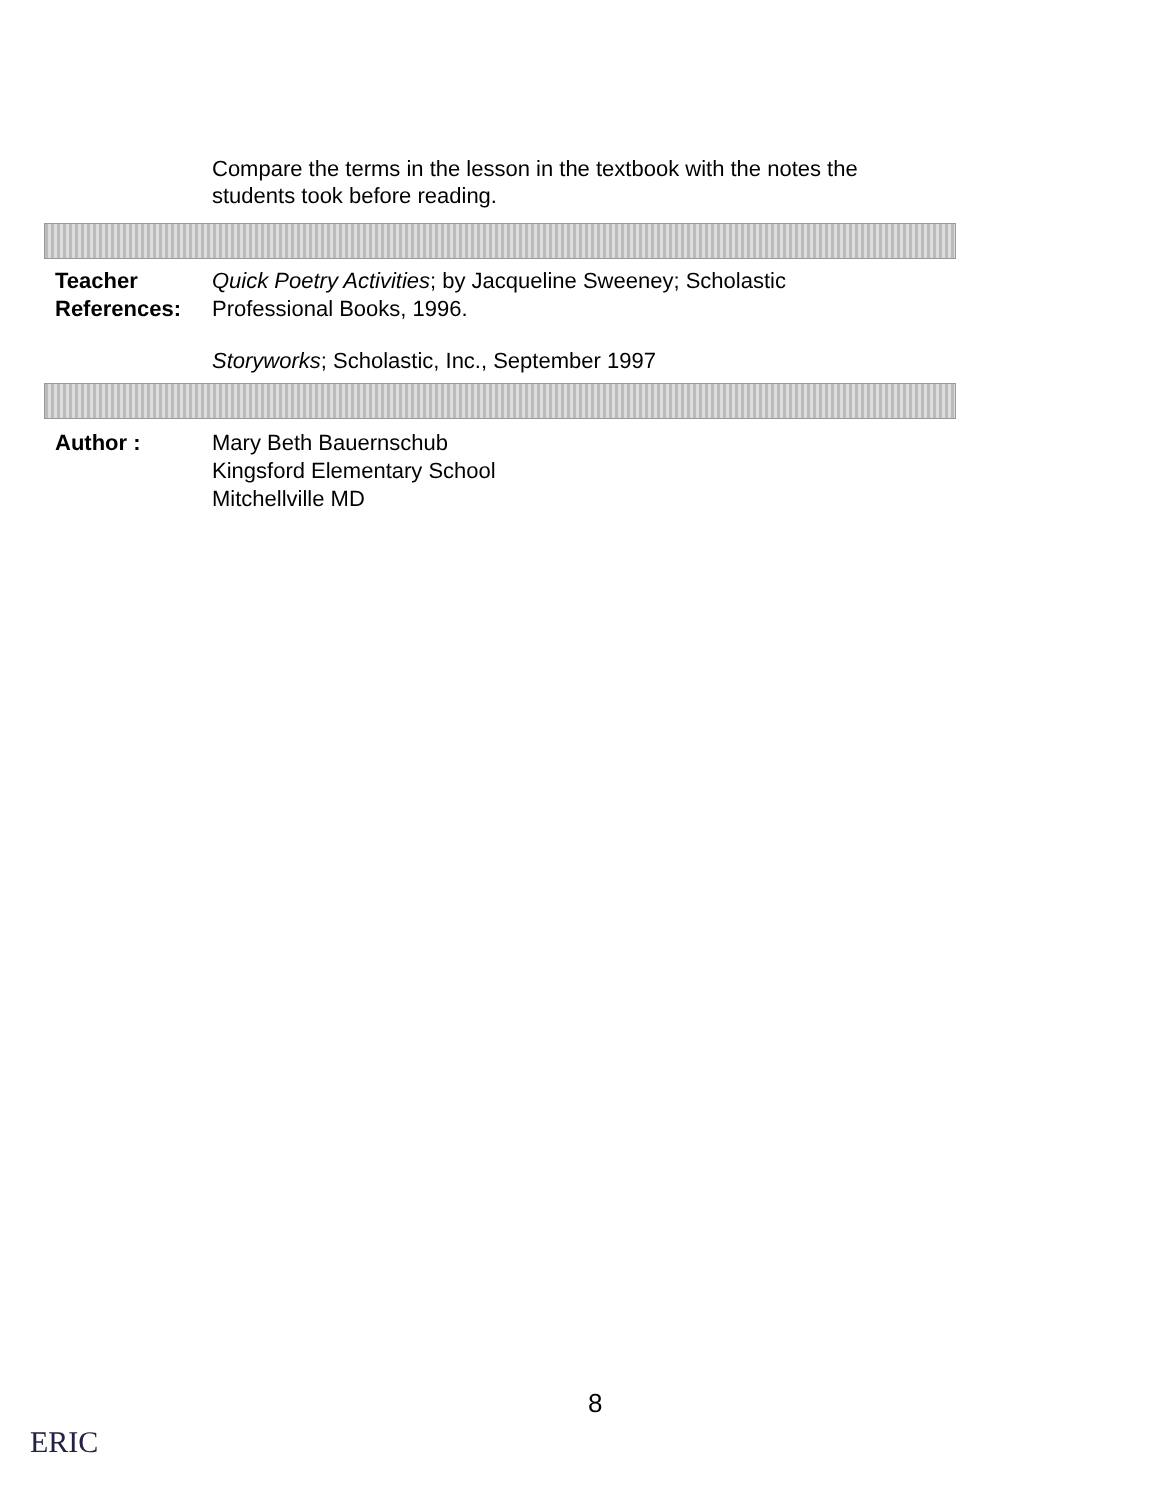Compare the terms in the lesson in the textbook with the notes the students took before reading.
Teacher
References:
Quick Poetry Activities; by Jacqueline Sweeney; Scholastic
Professional Books, 1996.
Storyworks; Scholastic, Inc., September 1997
Author : Mary Beth Bauernschub
Kingsford Elementary School
Mitchellville MD
8
ERIC